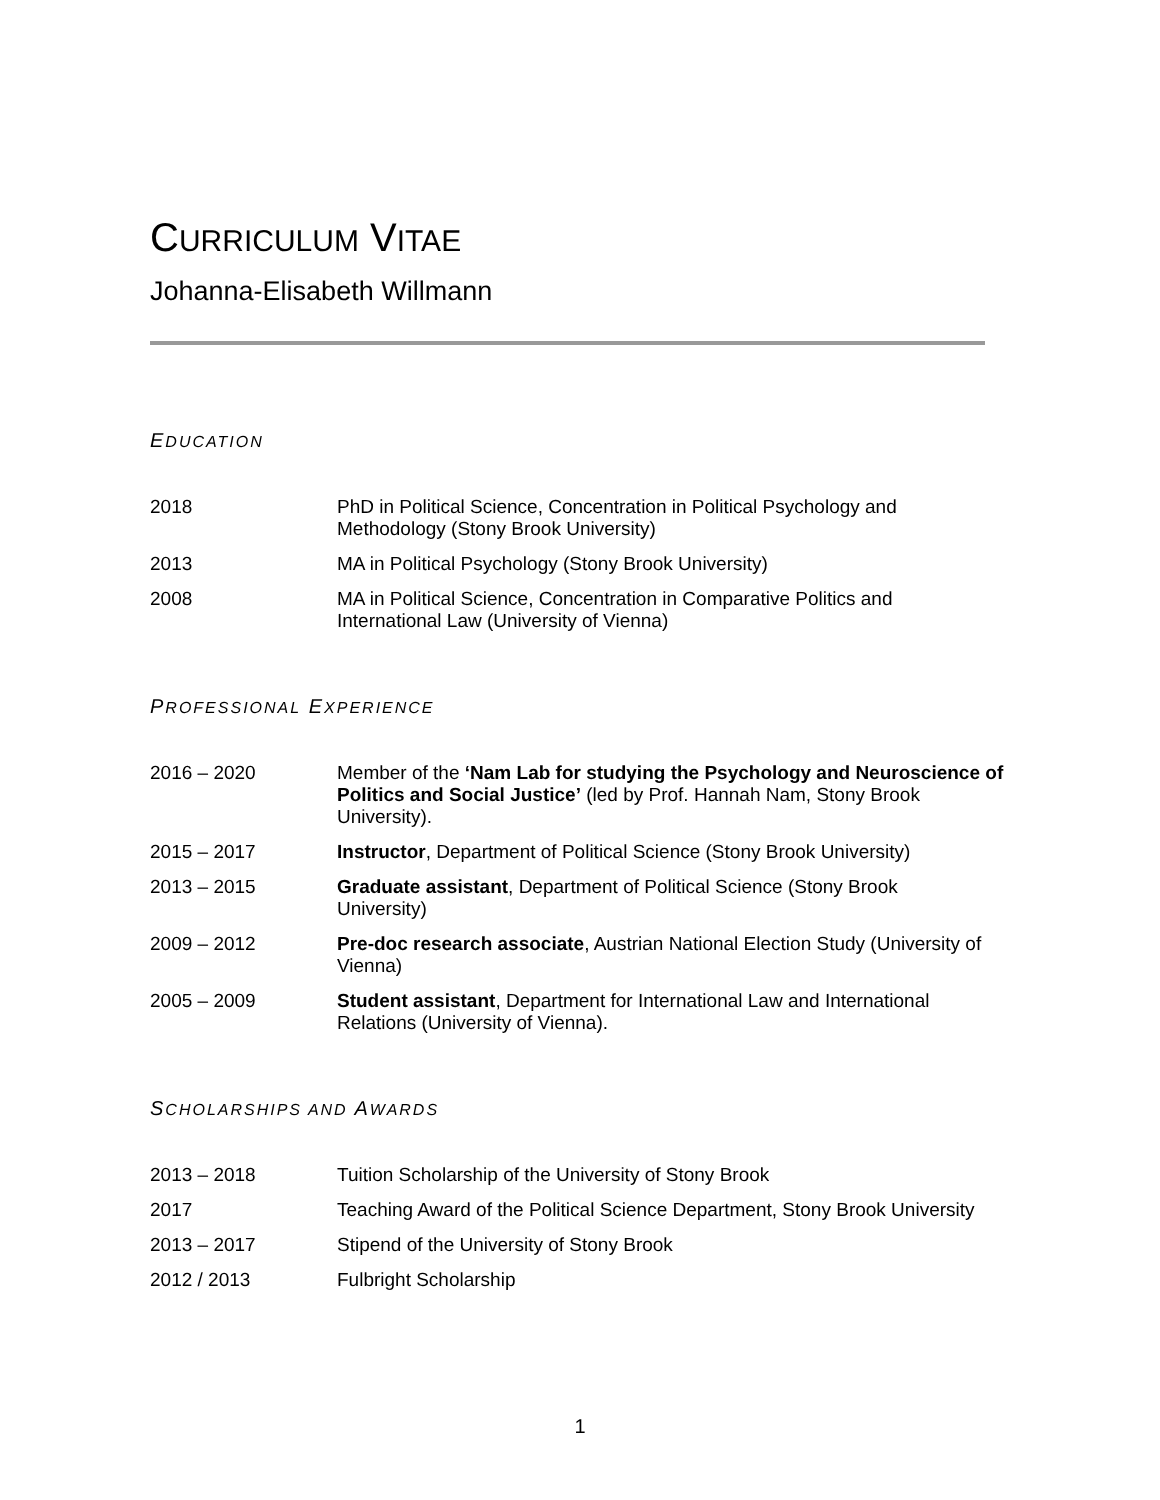CURRICULUM VITAE
Johanna-Elisabeth Willmann
EDUCATION
| 2018 | PhD in Political Science, Concentration in Political Psychology and Methodology (Stony Brook University) |
| 2013 | MA in Political Psychology (Stony Brook University) |
| 2008 | MA in Political Science, Concentration in Comparative Politics and International Law (University of Vienna) |
PROFESSIONAL EXPERIENCE
| 2016 – 2020 | Member of the ‘Nam Lab for studying the Psychology and Neuroscience of Politics and Social Justice’ (led by Prof. Hannah Nam, Stony Brook University). |
| 2015 – 2017 | Instructor , Department of Political Science (Stony Brook University) |
| 2013 – 2015 | Graduate assistant , Department of Political Science (Stony Brook University) |
| 2009 – 2012 | Pre-doc research associate , Austrian National Election Study (University of Vienna) |
| 2005 – 2009 | Student assistant , Department for International Law and International Relations (University of Vienna). |
SCHOLARSHIPS AND AWARDS
| 2013 – 2018 | Tuition Scholarship of the University of Stony Brook |
| 2017 | Teaching Award of the Political Science Department, Stony Brook University |
| 2013 – 2017 | Stipend of the University of Stony Brook |
| 2012 / 2013 | Fulbright Scholarship |
1